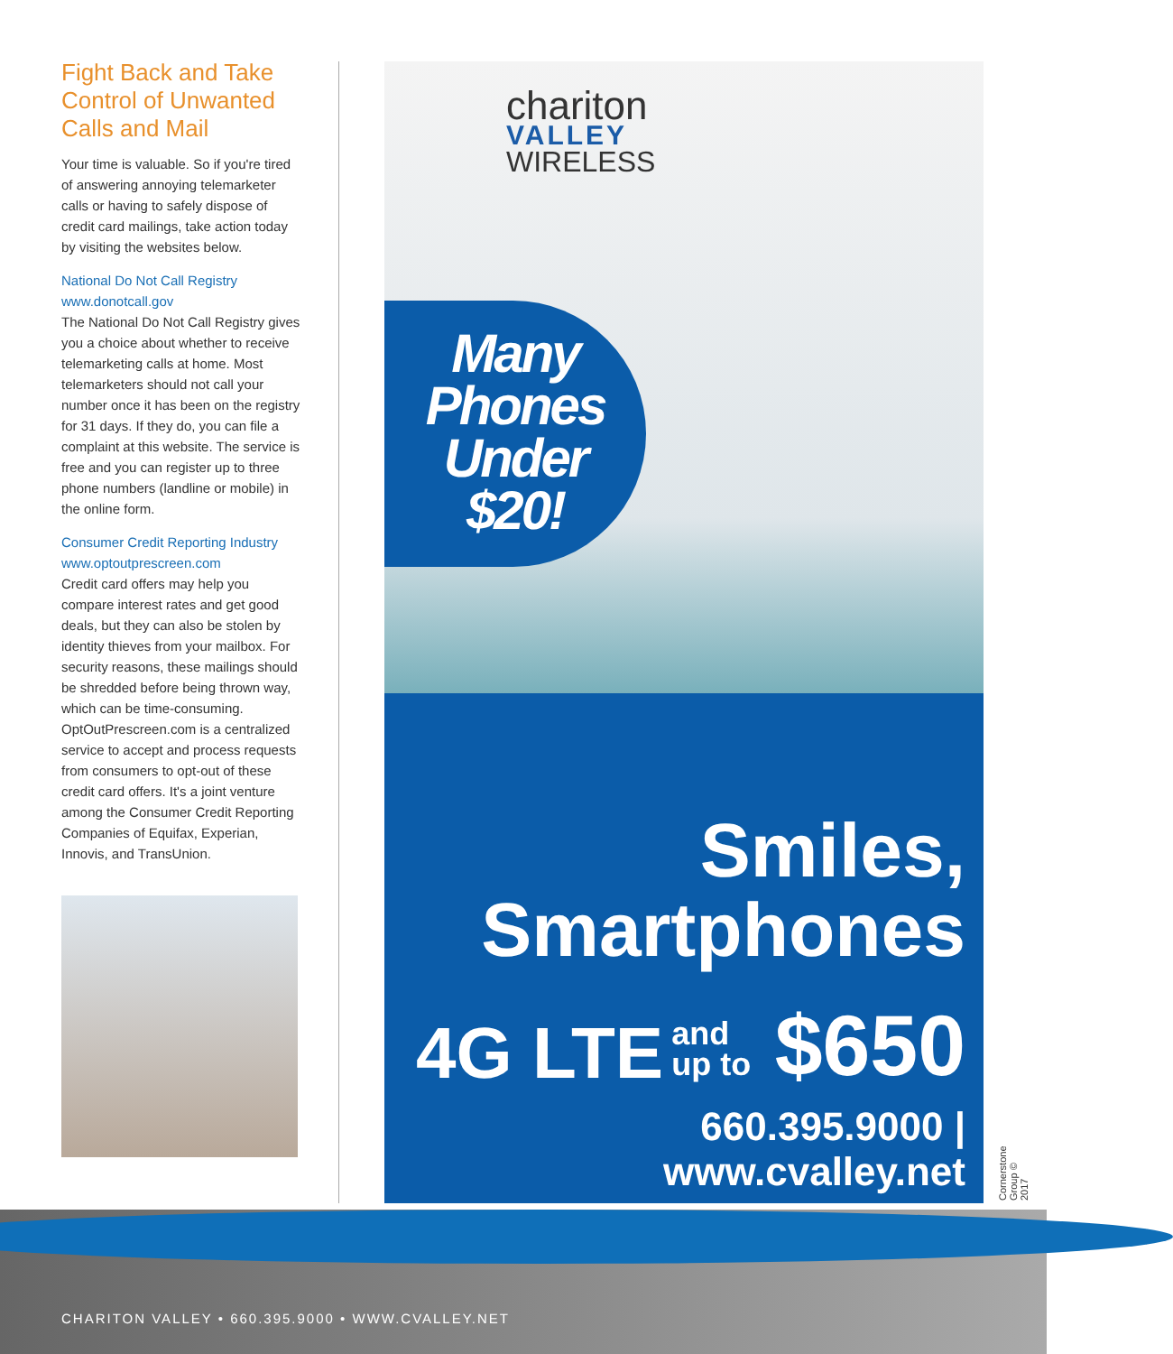Fight Back and Take Control of Unwanted Calls and Mail
Your time is valuable. So if you're tired of answering annoying telemarketer calls or having to safely dispose of credit card mailings, take action today by visiting the websites below.
National Do Not Call Registry
www.donotcall.gov
The National Do Not Call Registry gives you a choice about whether to receive telemarketing calls at home. Most telemarketers should not call your number once it has been on the registry for 31 days. If they do, you can file a complaint at this website. The service is free and you can register up to three phone numbers (landline or mobile) in the online form.
Consumer Credit Reporting Industry
www.optoutprescreen.com
Credit card offers may help you compare interest rates and get good deals, but they can also be stolen by identity thieves from your mailbox. For security reasons, these mailings should be shredded before being thrown way, which can be time-consuming. OptOutPrescreen.com is a centralized service to accept and process requests from consumers to opt-out of these credit card offers. It's a joint venture among the Consumer Credit Reporting Companies of Equifax, Experian, Innovis, and TransUnion.
chariton
VALLEY
WIRELESS
Many
Phones
Under
$20!
Smiles,
Smartphones
4G LTE and
up to $650
660.395.9000 | www.cvalley.net
Cornerstone Group © 2017
CHARITON VALLEY • 660.395.9000 • WWW.CVALLEY.NET